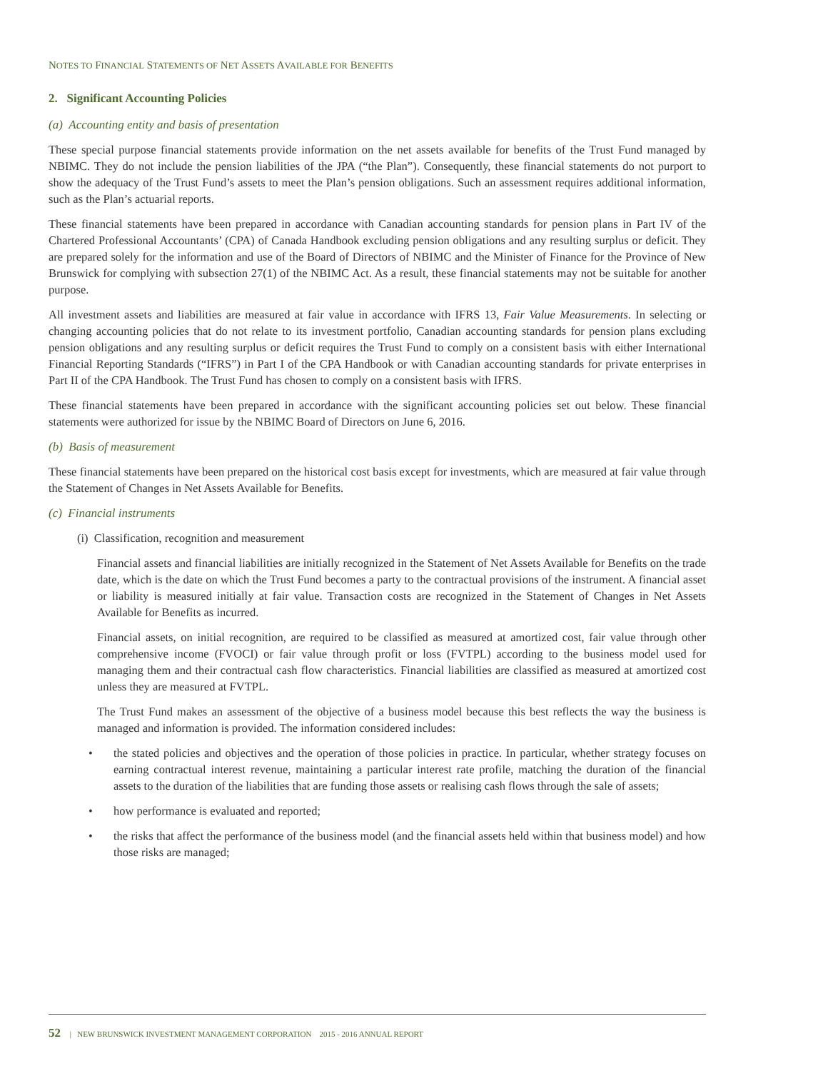NOTES TO FINANCIAL STATEMENTS OF NET ASSETS AVAILABLE FOR BENEFITS
2. Significant Accounting Policies
(a) Accounting entity and basis of presentation
These special purpose financial statements provide information on the net assets available for benefits of the Trust Fund managed by NBIMC. They do not include the pension liabilities of the JPA (“the Plan”). Consequently, these financial statements do not purport to show the adequacy of the Trust Fund’s assets to meet the Plan’s pension obligations. Such an assessment requires additional information, such as the Plan’s actuarial reports.
These financial statements have been prepared in accordance with Canadian accounting standards for pension plans in Part IV of the Chartered Professional Accountants’ (CPA) of Canada Handbook excluding pension obligations and any resulting surplus or deficit. They are prepared solely for the information and use of the Board of Directors of NBIMC and the Minister of Finance for the Province of New Brunswick for complying with subsection 27(1) of the NBIMC Act. As a result, these financial statements may not be suitable for another purpose.
All investment assets and liabilities are measured at fair value in accordance with IFRS 13, Fair Value Measurements. In selecting or changing accounting policies that do not relate to its investment portfolio, Canadian accounting standards for pension plans excluding pension obligations and any resulting surplus or deficit requires the Trust Fund to comply on a consistent basis with either International Financial Reporting Standards (“IFRS”) in Part I of the CPA Handbook or with Canadian accounting standards for private enterprises in Part II of the CPA Handbook. The Trust Fund has chosen to comply on a consistent basis with IFRS.
These financial statements have been prepared in accordance with the significant accounting policies set out below. These financial statements were authorized for issue by the NBIMC Board of Directors on June 6, 2016.
(b) Basis of measurement
These financial statements have been prepared on the historical cost basis except for investments, which are measured at fair value through the Statement of Changes in Net Assets Available for Benefits.
(c) Financial instruments
(i) Classification, recognition and measurement
Financial assets and financial liabilities are initially recognized in the Statement of Net Assets Available for Benefits on the trade date, which is the date on which the Trust Fund becomes a party to the contractual provisions of the instrument. A financial asset or liability is measured initially at fair value. Transaction costs are recognized in the Statement of Changes in Net Assets Available for Benefits as incurred.
Financial assets, on initial recognition, are required to be classified as measured at amortized cost, fair value through other comprehensive income (FVOCI) or fair value through profit or loss (FVTPL) according to the business model used for managing them and their contractual cash flow characteristics. Financial liabilities are classified as measured at amortized cost unless they are measured at FVTPL.
The Trust Fund makes an assessment of the objective of a business model because this best reflects the way the business is managed and information is provided. The information considered includes:
• the stated policies and objectives and the operation of those policies in practice. In particular, whether strategy focuses on earning contractual interest revenue, maintaining a particular interest rate profile, matching the duration of the financial assets to the duration of the liabilities that are funding those assets or realising cash flows through the sale of assets;
• how performance is evaluated and reported;
• the risks that affect the performance of the business model (and the financial assets held within that business model) and how those risks are managed;
52 | NEW BRUNSWICK INVESTMENT MANAGEMENT CORPORATION 2015 - 2016 ANNUAL REPORT